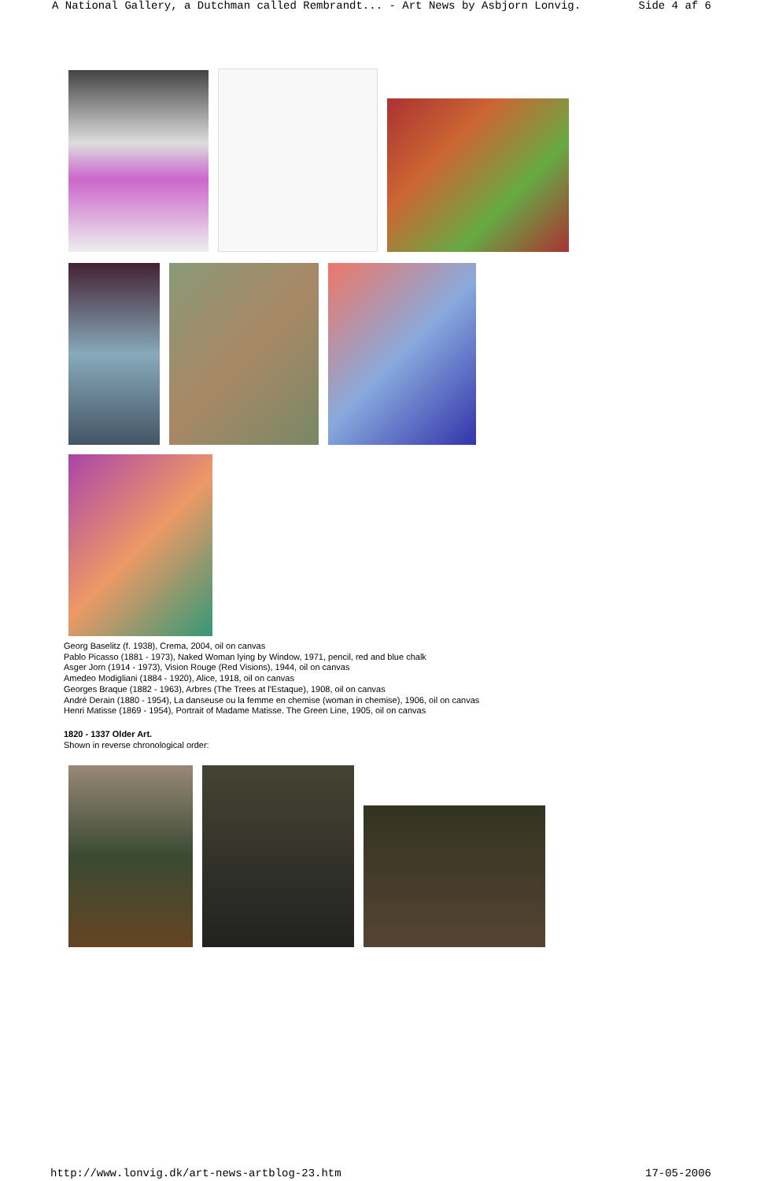A National Gallery, a Dutchman called Rembrandt... - Art News by Asbjorn Lonvig. Side 4 af 6
Georg Baselitz (f. 1938), Crema, 2004, oil on canvas
Pablo Picasso (1881 - 1973), Naked Woman lying by Window, 1971, pencil, red and blue chalk
Asger Jorn (1914 - 1973), Vision Rouge (Red Visions), 1944, oil on canvas
Amedeo Modigliani (1884 - 1920), Alice, 1918, oil on canvas
Georges Braque (1882 - 1963), Arbres (The Trees at l'Estaque), 1908, oil on canvas
André Derain (1880 - 1954), La danseuse ou la femme en chemise (woman in chemise), 1906, oil on canvas
Henri Matisse (1869 - 1954), Portrait of Madame Matisse. The Green Line, 1905, oil on canvas
1820 - 1337 Older Art.
Shown in reverse chronological order:
http://www.lonvig.dk/art-news-artblog-23.htm 17-05-2006